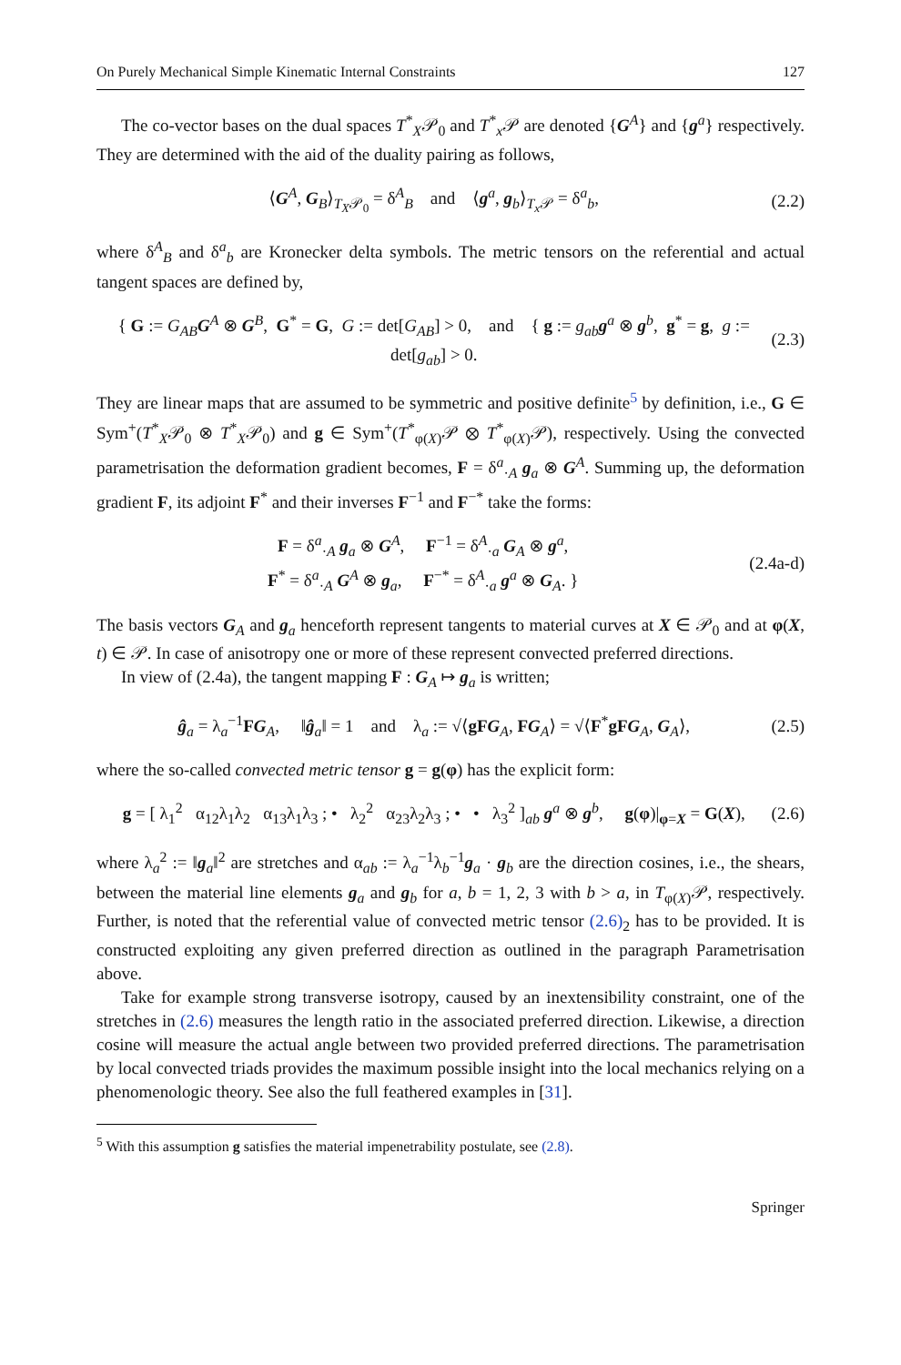On Purely Mechanical Simple Kinematic Internal Constraints 127
The co-vector bases on the dual spaces T<sup>*</sup><sub>X</sub>𝒫<sub>0</sub> and T<sup>*</sup><sub>x</sub>𝒫 are denoted {G<sup>A</sup>} and {g<sup>a</sup>} respectively. They are determined with the aid of the duality pairing as follows,
⟨G<sup>A</sup>, G<sub>B</sub>⟩<sub>T<sub>X</sub>𝒫<sub>0</sub></sub> = δ<sup>A</sup><sub>B</sub> and ⟨g<sup>a</sup>, g<sub>b</sub>⟩<sub>T<sub>x</sub> 𝒫</sub> = δ<sup>a</sup><sub>b</sub>, (2.2)
where δ<sup>A</sup><sub>B</sub> and δ<sup>a</sup><sub>b</sub> are Kronecker delta symbols. The metric tensors on the referential and actual tangent spaces are defined by,
{ G := G<sub>AB</sub> G<sup>A</sup> ⊗ G<sup>B</sup>, G<sup>*</sup> = G, G := det[G<sub>AB</sub>] > 0, and { g := g<sub>ab</sub> g<sup>a</sup> ⊗ g<sup>b</sup>, g<sup>*</sup> = g, g := det[g<sub>ab</sub>] > 0. (2.3)
They are linear maps that are assumed to be symmetric and positive definite<sup>5</sup> by definition, i.e., G ∈ Sym<sup>+</sup>(T<sup>*</sup><sub>X</sub>𝒫<sub>0</sub> ⊗ T<sup>*</sup><sub>X</sub>𝒫<sub>0</sub>) and g ∈ Sym<sup>+</sup>(T<sup>*</sup><sub>φ(X)</sub>𝒫 ⊗ T<sup>*</sup><sub>φ(X)</sub>𝒫), respectively. Using the convected parametrisation the deformation gradient becomes, F = δ<sup>a</sup><sub>·A</sub> g<sub>a</sub> ⊗ G<sup>A</sup>. Summing up, the deformation gradient F, its adjoint F<sup>*</sup> and their inverses F<sup>−1</sup> and F<sup>−*</sup> take the forms:
F = δ<sup>a</sup><sub>·A</sub> g<sub>a</sub> ⊗ G<sup>A</sup>, F<sup>−1</sup> = δ<sup>A</sup><sub>·a</sub> G<sub>A</sub> ⊗ g<sup>a</sup>,
F<sup>*</sup> = δ<sup>a</sup><sub>·A</sub> G<sup>A</sup> ⊗ g<sub>a</sub>, F<sup>−*</sup> = δ<sup>A</sup><sub>·a</sub> g<sup>a</sup> ⊗ G<sub>A</sub>. } (2.4a-d)
The basis vectors G<sub>A</sub> and g<sub>a</sub> henceforth represent tangents to material curves at X ∈ 𝒫<sub>0</sub> and at φ(X, t) ∈ 𝒫. In case of anisotropy one or more of these represent convected preferred directions.
In view of (2.4a), the tangent mapping F : G<sub>A</sub> ↦ g<sub>a</sub> is written;
ĝ<sub>a</sub> = λ<sub>a</sub><sup>−1</sup>FG<sub>A</sub>, ‖ĝ<sub>a</sub>‖ = 1 and λ<sub>a</sub> := √⟨gF G<sub>A</sub>, FG<sub>A</sub>⟩ = √⟨F<sup>*</sup>gF G<sub>A</sub>, G<sub>A</sub>⟩, (2.5)
where the so-called convected metric tensor g = g(φ) has the explicit form:
g = [ λ<sub>1</sub><sup>2</sup> α<sub>12</sub>λ<sub>1</sub>λ<sub>2</sub> α<sub>13</sub>λ<sub>1</sub>λ<sub>3</sub> ; • λ<sub>2</sub><sup>2</sup> α<sub>23</sub>λ<sub>2</sub>λ<sub>3</sub> ; • • λ<sub>3</sub><sup>2</sup> ]<sub>ab</sub> g<sup>a</sup> ⊗ g<sup>b</sup>, g(φ)|<sub>φ=X</sub> = G(X), (2.6)
where λ<sub>a</sub><sup>2</sup> := ‖g<sub>a</sub>‖<sup>2</sup> are stretches and α<sub>ab</sub> := λ<sub>a</sub><sup>−1</sup>λ<sub>b</sub><sup>−1</sup>g<sub>a</sub> · g<sub>b</sub> are the direction cosines, i.e., the shears, between the material line elements g<sub>a</sub> and g<sub>b</sub> for a, b = 1, 2, 3 with b > a, in T<sub>φ(X)</sub>𝒫, respectively. Further, is noted that the referential value of convected metric tensor (2.6)<sub>2</sub> has to be provided. It is constructed exploiting any given preferred direction as outlined in the paragraph Parametrisation above.
Take for example strong transverse isotropy, caused by an inextensibility constraint, one of the stretches in (2.6) measures the length ratio in the associated preferred direction. Likewise, a direction cosine will measure the actual angle between two provided preferred directions. The parametrisation by local convected triads provides the maximum possible insight into the local mechanics relying on a phenomenologic theory. See also the full feathered examples in [31].
<sup>5</sup> With this assumption g satisfies the material impenetrability postulate, see (2.8).
Springer